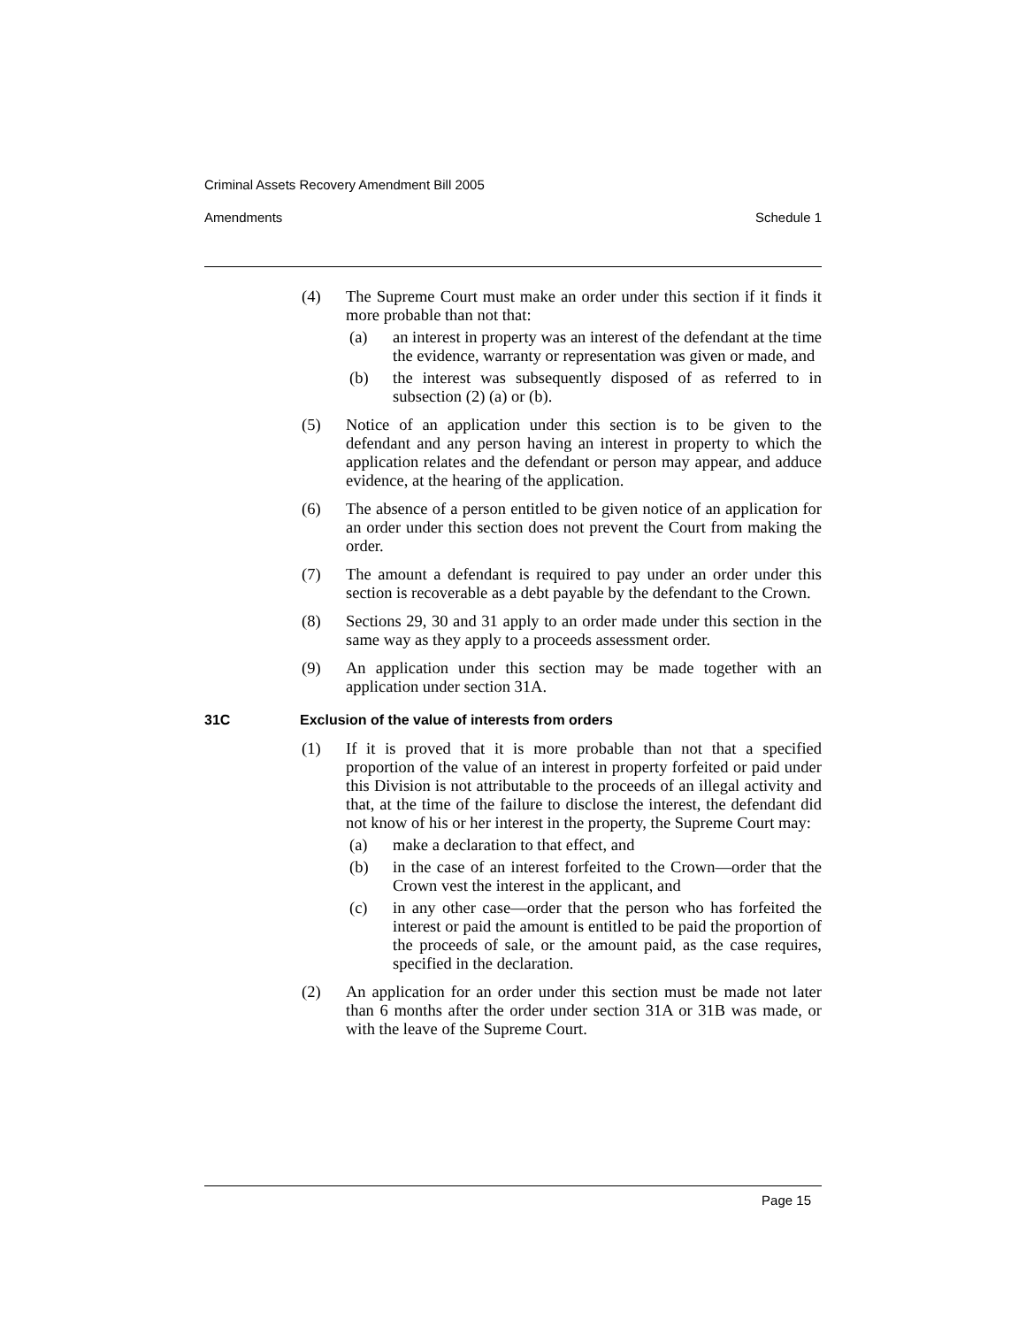Criminal Assets Recovery Amendment Bill 2005
Amendments Schedule 1
(4) The Supreme Court must make an order under this section if it finds it more probable than not that:
(a) an interest in property was an interest of the defendant at the time the evidence, warranty or representation was given or made, and
(b) the interest was subsequently disposed of as referred to in subsection (2) (a) or (b).
(5) Notice of an application under this section is to be given to the defendant and any person having an interest in property to which the application relates and the defendant or person may appear, and adduce evidence, at the hearing of the application.
(6) The absence of a person entitled to be given notice of an application for an order under this section does not prevent the Court from making the order.
(7) The amount a defendant is required to pay under an order under this section is recoverable as a debt payable by the defendant to the Crown.
(8) Sections 29, 30 and 31 apply to an order made under this section in the same way as they apply to a proceeds assessment order.
(9) An application under this section may be made together with an application under section 31A.
31C Exclusion of the value of interests from orders
(1) If it is proved that it is more probable than not that a specified proportion of the value of an interest in property forfeited or paid under this Division is not attributable to the proceeds of an illegal activity and that, at the time of the failure to disclose the interest, the defendant did not know of his or her interest in the property, the Supreme Court may:
(a) make a declaration to that effect, and
(b) in the case of an interest forfeited to the Crown—order that the Crown vest the interest in the applicant, and
(c) in any other case—order that the person who has forfeited the interest or paid the amount is entitled to be paid the proportion of the proceeds of sale, or the amount paid, as the case requires, specified in the declaration.
(2) An application for an order under this section must be made not later than 6 months after the order under section 31A or 31B was made, or with the leave of the Supreme Court.
Page 15